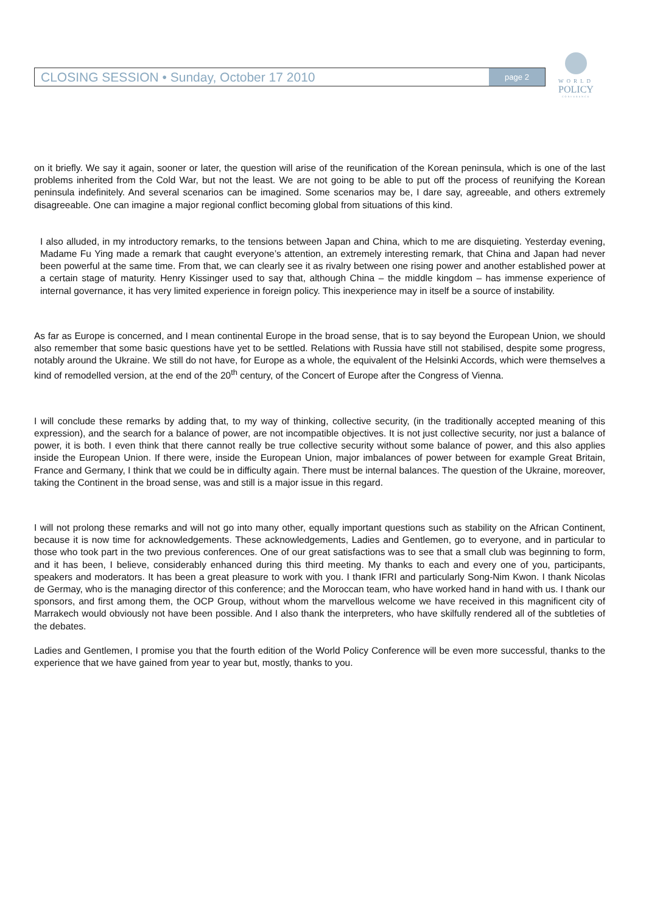CLOSING SESSION • Sunday, October 17 2010 page 2
WORLD
POLICY
CONFERENCE
on it briefly. We say it again, sooner or later, the question will arise of the reunification of the Korean peninsula, which is one of the last problems inherited from the Cold War, but not the least. We are not going to be able to put off the process of reunifying the Korean peninsula indefinitely. And several scenarios can be imagined. Some scenarios may be, I dare say, agreeable, and others extremely disagreeable. One can imagine a major regional conflict becoming global from situations of this kind.
I also alluded, in my introductory remarks, to the tensions between Japan and China, which to me are disquieting. Yesterday evening, Madame Fu Ying made a remark that caught everyone’s attention, an extremely interesting remark, that China and Japan had never been powerful at the same time. From that, we can clearly see it as rivalry between one rising power and another established power at a certain stage of maturity. Henry Kissinger used to say that, although China – the middle kingdom – has immense experience of internal governance, it has very limited experience in foreign policy. This inexperience may in itself be a source of instability.
As far as Europe is concerned, and I mean continental Europe in the broad sense, that is to say beyond the European Union, we should also remember that some basic questions have yet to be settled. Relations with Russia have still not stabilised, despite some progress, notably around the Ukraine. We still do not have, for Europe as a whole, the equivalent of the Helsinki Accords, which were themselves a kind of remodelled version, at the end of the 20<sup>th</sup> century, of the Concert of Europe after the Congress of Vienna.
I will conclude these remarks by adding that, to my way of thinking, collective security, (in the traditionally accepted meaning of this expression), and the search for a balance of power, are not incompatible objectives. It is not just collective security, nor just a balance of power, it is both. I even think that there cannot really be true collective security without some balance of power, and this also applies inside the European Union. If there were, inside the European Union, major imbalances of power between for example Great Britain, France and Germany, I think that we could be in difficulty again. There must be internal balances. The question of the Ukraine, moreover, taking the Continent in the broad sense, was and still is a major issue in this regard.
I will not prolong these remarks and will not go into many other, equally important questions such as stability on the African Continent, because it is now time for acknowledgements. These acknowledgements, Ladies and Gentlemen, go to everyone, and in particular to those who took part in the two previous conferences. One of our great satisfactions was to see that a small club was beginning to form, and it has been, I believe, considerably enhanced during this third meeting. My thanks to each and every one of you, participants, speakers and moderators. It has been a great pleasure to work with you. I thank IFRI and particularly Song-Nim Kwon. I thank Nicolas de Germay, who is the managing director of this conference; and the Moroccan team, who have worked hand in hand with us. I thank our sponsors, and first among them, the OCP Group, without whom the marvellous welcome we have received in this magnificent city of Marrakech would obviously not have been possible. And I also thank the interpreters, who have skilfully rendered all of the subtleties of the debates.
Ladies and Gentlemen, I promise you that the fourth edition of the World Policy Conference will be even more successful, thanks to the experience that we have gained from year to year but, mostly, thanks to you.